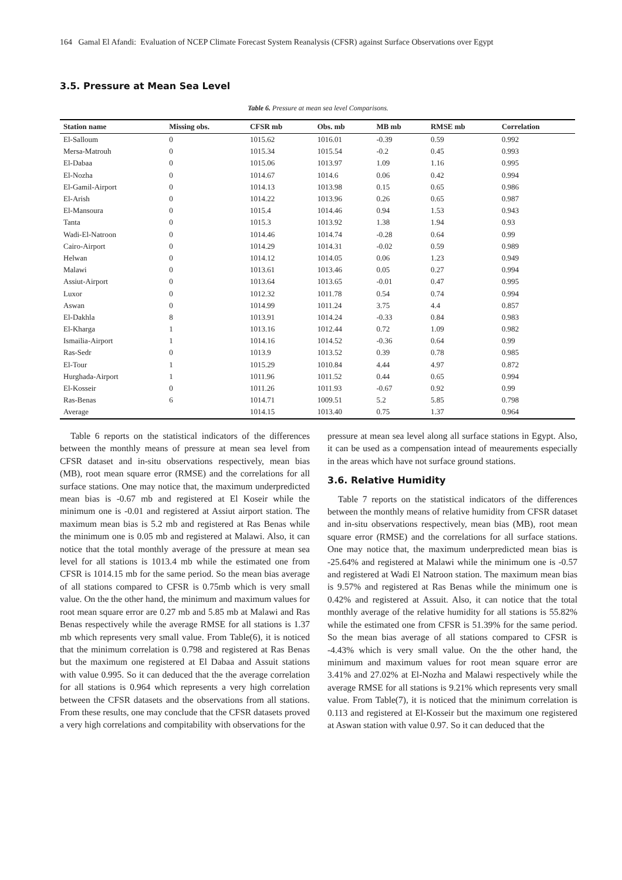164 Gamal El Afandi: Evaluation of NCEP Climate Forecast System Reanalysis (CFSR) against Surface Observations over Egypt
3.5. Pressure at Mean Sea Level
Table 6. Pressure at mean sea level Comparisons.
| Station name | Missing obs. | CFSR mb | Obs. mb | MB mb | RMSE mb | Correlation |
| --- | --- | --- | --- | --- | --- | --- |
| El-Salloum | 0 | 1015.62 | 1016.01 | -0.39 | 0.59 | 0.992 |
| Mersa-Matrouh | 0 | 1015.34 | 1015.54 | -0.2 | 0.45 | 0.993 |
| El-Dabaa | 0 | 1015.06 | 1013.97 | 1.09 | 1.16 | 0.995 |
| El-Nozha | 0 | 1014.67 | 1014.6 | 0.06 | 0.42 | 0.994 |
| El-Gamil-Airport | 0 | 1014.13 | 1013.98 | 0.15 | 0.65 | 0.986 |
| El-Arish | 0 | 1014.22 | 1013.96 | 0.26 | 0.65 | 0.987 |
| El-Mansoura | 0 | 1015.4 | 1014.46 | 0.94 | 1.53 | 0.943 |
| Tanta | 0 | 1015.3 | 1013.92 | 1.38 | 1.94 | 0.93 |
| Wadi-El-Natroon | 0 | 1014.46 | 1014.74 | -0.28 | 0.64 | 0.99 |
| Cairo-Airport | 0 | 1014.29 | 1014.31 | -0.02 | 0.59 | 0.989 |
| Helwan | 0 | 1014.12 | 1014.05 | 0.06 | 1.23 | 0.949 |
| Malawi | 0 | 1013.61 | 1013.46 | 0.05 | 0.27 | 0.994 |
| Assiut-Airport | 0 | 1013.64 | 1013.65 | -0.01 | 0.47 | 0.995 |
| Luxor | 0 | 1012.32 | 1011.78 | 0.54 | 0.74 | 0.994 |
| Aswan | 0 | 1014.99 | 1011.24 | 3.75 | 4.4 | 0.857 |
| El-Dakhla | 8 | 1013.91 | 1014.24 | -0.33 | 0.84 | 0.983 |
| El-Kharga | 1 | 1013.16 | 1012.44 | 0.72 | 1.09 | 0.982 |
| Ismailia-Airport | 1 | 1014.16 | 1014.52 | -0.36 | 0.64 | 0.99 |
| Ras-Sedr | 0 | 1013.9 | 1013.52 | 0.39 | 0.78 | 0.985 |
| El-Tour | 1 | 1015.29 | 1010.84 | 4.44 | 4.97 | 0.872 |
| Hurghada-Airport | 1 | 1011.96 | 1011.52 | 0.44 | 0.65 | 0.994 |
| El-Kosseir | 0 | 1011.26 | 1011.93 | -0.67 | 0.92 | 0.99 |
| Ras-Benas | 6 | 1014.71 | 1009.51 | 5.2 | 5.85 | 0.798 |
| Average | | 1014.15 | 1013.40 | 0.75 | 1.37 | 0.964 |
Table 6 reports on the statistical indicators of the differences between the monthly means of pressure at mean sea level from CFSR dataset and in-situ observations respectively, mean bias (MB), root mean square error (RMSE) and the correlations for all surface stations. One may notice that, the maximum underpredicted mean bias is -0.67 mb and registered at El Koseir while the minimum one is -0.01 and registered at Assiut airport station. The maximum mean bias is 5.2 mb and registered at Ras Benas while the minimum one is 0.05 mb and registered at Malawi. Also, it can notice that the total monthly average of the pressure at mean sea level for all stations is 1013.4 mb while the estimated one from CFSR is 1014.15 mb for the same period. So the mean bias average of all stations compared to CFSR is 0.75mb which is very small value. On the the other hand, the minimum and maximum values for root mean square error are 0.27 mb and 5.85 mb at Malawi and Ras Benas respectively while the average RMSE for all stations is 1.37 mb which represents very small value. From Table(6), it is noticed that the minimum correlation is 0.798 and registered at Ras Benas but the maximum one registered at El Dabaa and Assuit stations with value 0.995. So it can deduced that the the average correlation for all stations is 0.964 which represents a very high correlation between the CFSR datasets and the observations from all stations. From these results, one may conclude that the CFSR datasets proved a very high correlations and compitability with observations for the
pressure at mean sea level along all surface stations in Egypt. Also, it can be used as a compensation intead of meaurements especially in the areas which have not surface ground stations.
3.6. Relative Humidity
Table 7 reports on the statistical indicators of the differences between the monthly means of relative humidity from CFSR dataset and in-situ observations respectively, mean bias (MB), root mean square error (RMSE) and the correlations for all surface stations. One may notice that, the maximum underpredicted mean bias is -25.64% and registered at Malawi while the minimum one is -0.57 and registered at Wadi El Natroon station. The maximum mean bias is 9.57% and registered at Ras Benas while the minimum one is 0.42% and registered at Assuit. Also, it can notice that the total monthly average of the relative humidity for all stations is 55.82% while the estimated one from CFSR is 51.39% for the same period. So the mean bias average of all stations compared to CFSR is -4.43% which is very small value. On the the other hand, the minimum and maximum values for root mean square error are 3.41% and 27.02% at El-Nozha and Malawi respectively while the average RMSE for all stations is 9.21% which represents very small value. From Table(7), it is noticed that the minimum correlation is 0.113 and registered at El-Kosseir but the maximum one registered at Aswan station with value 0.97. So it can deduced that the